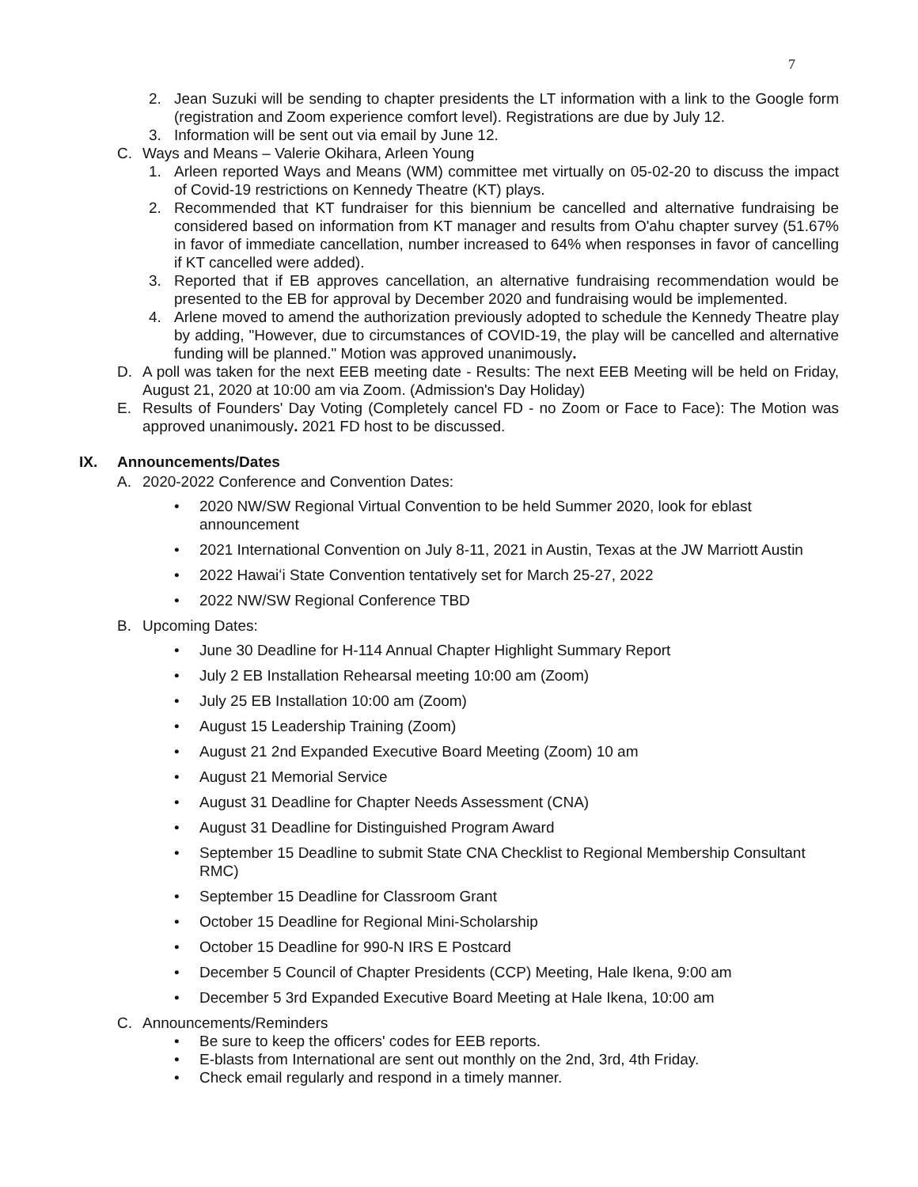7
2. Jean Suzuki will be sending to chapter presidents the LT information with a link to the Google form (registration and Zoom experience comfort level). Registrations are due by July 12.
3. Information will be sent out via email by June 12.
C. Ways and Means – Valerie Okihara, Arleen Young
1. Arleen reported Ways and Means (WM) committee met virtually on 05-02-20 to discuss the impact of Covid-19 restrictions on Kennedy Theatre (KT) plays.
2. Recommended that KT fundraiser for this biennium be cancelled and alternative fundraising be considered based on information from KT manager and results from O'ahu chapter survey (51.67% in favor of immediate cancellation, number increased to 64% when responses in favor of cancelling if KT cancelled were added).
3. Reported that if EB approves cancellation, an alternative fundraising recommendation would be presented to the EB for approval by December 2020 and fundraising would be implemented.
4. Arlene moved to amend the authorization previously adopted to schedule the Kennedy Theatre play by adding, "However, due to circumstances of COVID-19, the play will be cancelled and alternative funding will be planned." Motion was approved unanimously.
D. A poll was taken for the next EEB meeting date - Results: The next EEB Meeting will be held on Friday, August 21, 2020 at 10:00 am via Zoom. (Admission's Day Holiday)
E. Results of Founders' Day Voting (Completely cancel FD - no Zoom or Face to Face): The Motion was approved unanimously. 2021 FD host to be discussed.
IX. Announcements/Dates
A. 2020-2022 Conference and Convention Dates:
• 2020 NW/SW Regional Virtual Convention to be held Summer 2020, look for eblast announcement
• 2021 International Convention on July 8-11, 2021 in Austin, Texas at the JW Marriott Austin
• 2022 Hawaiʻi State Convention tentatively set for March 25-27, 2022
• 2022 NW/SW Regional Conference TBD
B. Upcoming Dates:
• June 30 Deadline for H-114 Annual Chapter Highlight Summary Report
• July 2 EB Installation Rehearsal meeting 10:00 am (Zoom)
• July 25 EB Installation 10:00 am (Zoom)
• August 15 Leadership Training (Zoom)
• August 21 2nd Expanded Executive Board Meeting (Zoom) 10 am
• August 21 Memorial Service
• August 31 Deadline for Chapter Needs Assessment (CNA)
• August 31 Deadline for Distinguished Program Award
• September 15 Deadline to submit State CNA Checklist to Regional Membership Consultant RMC)
• September 15 Deadline for Classroom Grant
• October 15 Deadline for Regional Mini-Scholarship
• October 15 Deadline for 990-N IRS E Postcard
• December 5 Council of Chapter Presidents (CCP) Meeting, Hale Ikena, 9:00 am
• December 5 3rd Expanded Executive Board Meeting at Hale Ikena, 10:00 am
C. Announcements/Reminders
• Be sure to keep the officers' codes for EEB reports.
• E-blasts from International are sent out monthly on the 2nd, 3rd, 4th Friday.
• Check email regularly and respond in a timely manner.